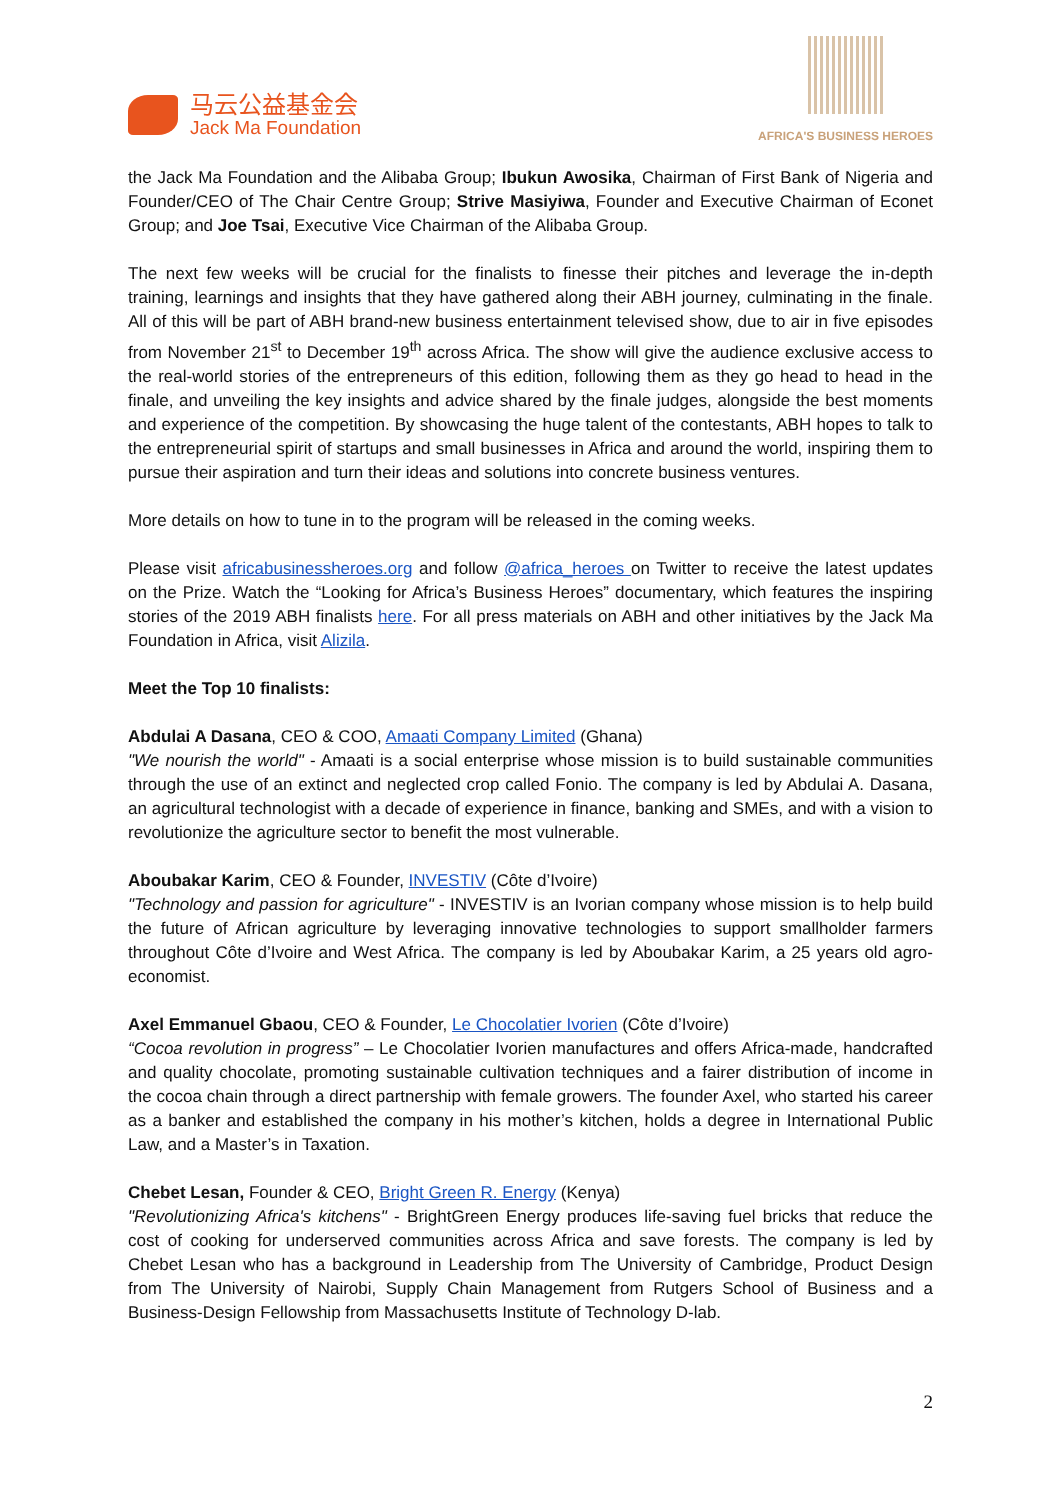马云公益基金会
Jack Ma Foundation
AFRICA'S BUSINESS HEROES
the Jack Ma Foundation and the Alibaba Group; Ibukun Awosika, Chairman of First Bank of Nigeria and Founder/CEO of The Chair Centre Group; Strive Masiyiwa, Founder and Executive Chairman of Econet Group; and Joe Tsai, Executive Vice Chairman of the Alibaba Group.
The next few weeks will be crucial for the finalists to finesse their pitches and leverage the in-depth training, learnings and insights that they have gathered along their ABH journey, culminating in the finale. All of this will be part of ABH brand-new business entertainment televised show, due to air in five episodes from November 21<sup>st</sup> to December 19<sup>th</sup> across Africa. The show will give the audience exclusive access to the real-world stories of the entrepreneurs of this edition, following them as they go head to head in the finale, and unveiling the key insights and advice shared by the finale judges, alongside the best moments and experience of the competition. By showcasing the huge talent of the contestants, ABH hopes to talk to the entrepreneurial spirit of startups and small businesses in Africa and around the world, inspiring them to pursue their aspiration and turn their ideas and solutions into concrete business ventures.
More details on how to tune in to the program will be released in the coming weeks.
Please visit africabusinessheroes.org and follow @africa_heroes on Twitter to receive the latest updates on the Prize. Watch the “Looking for Africa’s Business Heroes” documentary, which features the inspiring stories of the 2019 ABH finalists here. For all press materials on ABH and other initiatives by the Jack Ma Foundation in Africa, visit Alizila.
Meet the Top 10 finalists:
Abdulai A Dasana, CEO & COO, Amaati Company Limited (Ghana)
"We nourish the world" - Amaati is a social enterprise whose mission is to build sustainable communities through the use of an extinct and neglected crop called Fonio. The company is led by Abdulai A. Dasana, an agricultural technologist with a decade of experience in finance, banking and SMEs, and with a vision to revolutionize the agriculture sector to benefit the most vulnerable.
Aboubakar Karim, CEO & Founder, INVESTIV (Côte d’Ivoire)
"Technology and passion for agriculture" - INVESTIV is an Ivorian company whose mission is to help build the future of African agriculture by leveraging innovative technologies to support smallholder farmers throughout Côte d’Ivoire and West Africa. The company is led by Aboubakar Karim, a 25 years old agro-economist.
Axel Emmanuel Gbaou, CEO & Founder, Le Chocolatier Ivorien (Côte d’Ivoire)
“Cocoa revolution in progress” – Le Chocolatier Ivorien manufactures and offers Africa-made, handcrafted and quality chocolate, promoting sustainable cultivation techniques and a fairer distribution of income in the cocoa chain through a direct partnership with female growers. The founder Axel, who started his career as a banker and established the company in his mother’s kitchen, holds a degree in International Public Law, and a Master’s in Taxation.
Chebet Lesan, Founder & CEO, Bright Green R. Energy (Kenya)
"Revolutionizing Africa's kitchens" - BrightGreen Energy produces life-saving fuel bricks that reduce the cost of cooking for underserved communities across Africa and save forests. The company is led by Chebet Lesan who has a background in Leadership from The University of Cambridge, Product Design from The University of Nairobi, Supply Chain Management from Rutgers School of Business and a Business-Design Fellowship from Massachusetts Institute of Technology D-lab.
2